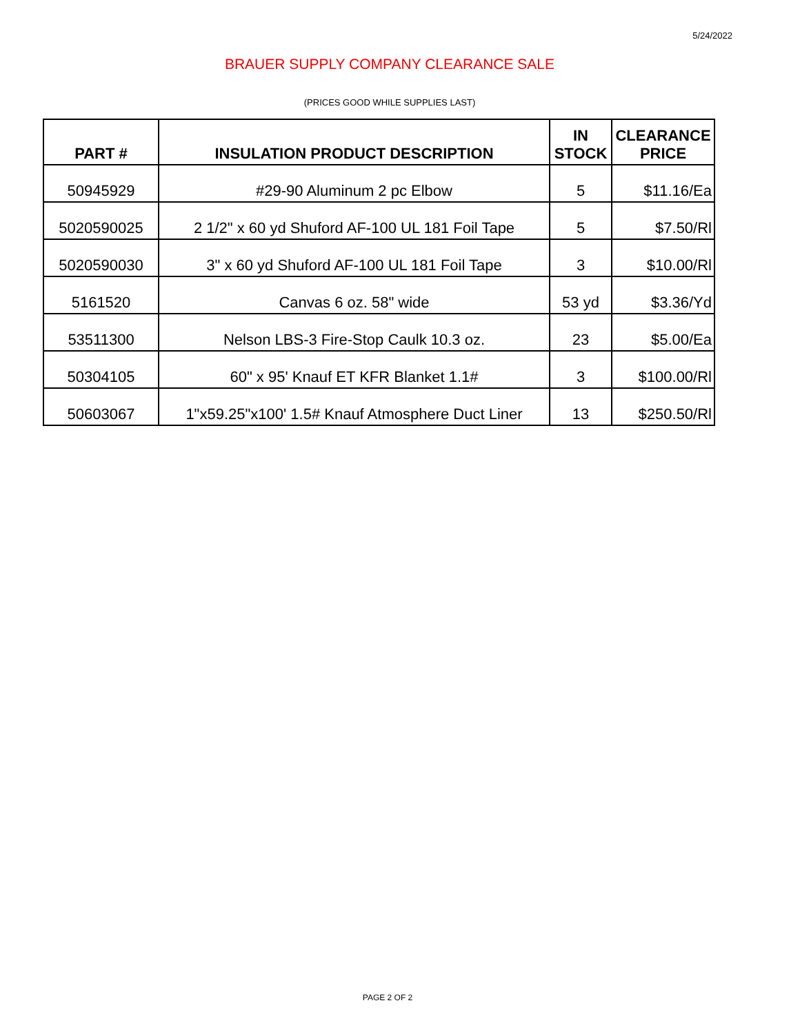5/24/2022
BRAUER SUPPLY COMPANY CLEARANCE SALE
(PRICES GOOD WHILE SUPPLIES LAST)
| PART # | INSULATION PRODUCT DESCRIPTION | IN STOCK | CLEARANCE PRICE |
| --- | --- | --- | --- |
| 50945929 | #29-90 Aluminum 2 pc Elbow | 5 | $11.16/Ea |
| 5020590025 | 2 1/2" x 60 yd Shuford AF-100 UL 181 Foil Tape | 5 | $7.50/Rl |
| 5020590030 | 3" x 60 yd Shuford AF-100 UL 181 Foil Tape | 3 | $10.00/Rl |
| 5161520 | Canvas 6 oz. 58" wide | 53 yd | $3.36/Yd |
| 53511300 | Nelson LBS-3 Fire-Stop Caulk 10.3 oz. | 23 | $5.00/Ea |
| 50304105 | 60" x 95' Knauf ET KFR Blanket 1.1# | 3 | $100.00/Rl |
| 50603067 | 1"x59.25"x100' 1.5# Knauf Atmosphere Duct Liner | 13 | $250.50/Rl |
PAGE 2 OF 2